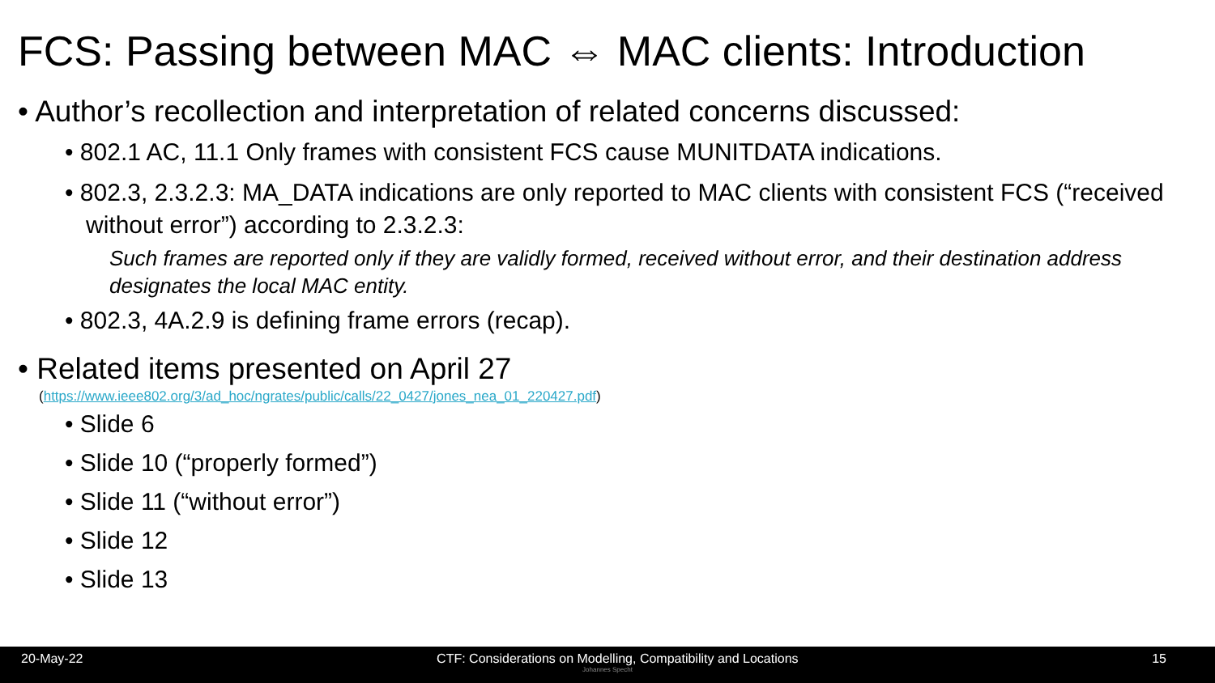FCS: Passing between MAC ⇔ MAC clients: Introduction
• Author’s recollection and interpretation of related concerns discussed:
• 802.1 AC, 11.1 Only frames with consistent FCS cause MUNITDATA indications.
• 802.3, 2.3.2.3: MA_DATA indications are only reported to MAC clients with consistent FCS (“received without error”) according to 2.3.2.3:
Such frames are reported only if they are validly formed, received without error, and their destination address designates the local MAC entity.
• 802.3, 4A.2.9 is defining frame errors (recap).
• Related items presented on April 27
(https://www.ieee802.org/3/ad_hoc/ngrates/public/calls/22_0427/jones_nea_01_220427.pdf)
• Slide 6
• Slide 10 (“properly formed”)
• Slide 11 (“without error”)
• Slide 12
• Slide 13
20-May-22 CTF: Considerations on Modelling, Compatibility and Locations 15
Johannes Specht